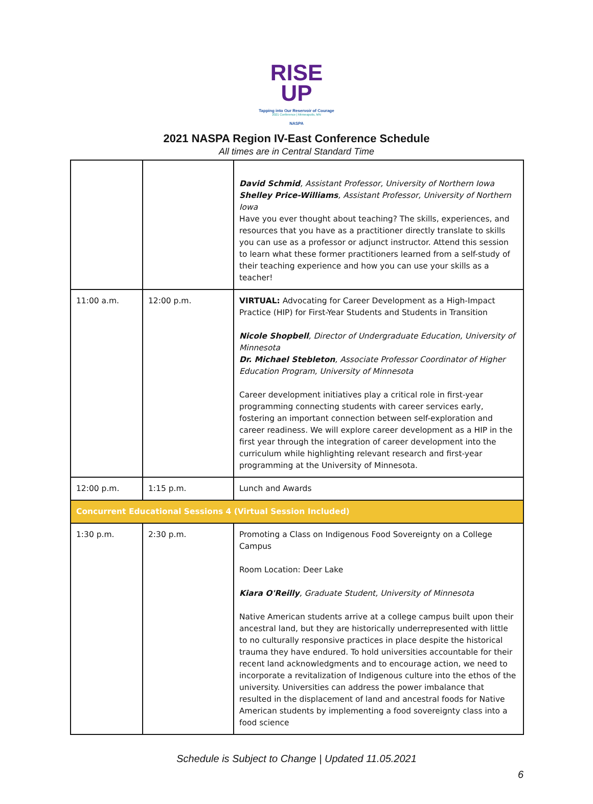RISE
UP
Tapping into Our Reservoir of Courage
2021 Conference | Minneapolis, MN
NASPA
2021 NASPA Region IV-East Conference Schedule
All times are in Central Standard Time
| | | David Schmid , Assistant Professor, University of Northern Iowa Shelley Price-Williams , Assistant Professor, University of Northern Iowa Have you ever thought about teaching? The skills, experiences, and resources that you have as a practitioner directly translate to skills you can use as a professor or adjunct instructor. Attend this session to learn what these former practitioners learned from a self-study of their teaching experience and how you can use your skills as a teacher! |
| 11:00 a.m. | 12:00 p.m. | VIRTUAL: Advocating for Career Development as a High-Impact Practice (HIP) for First-Year Students and Students in Transition Nicole Shopbell , Director of Undergraduate Education, University of Minnesota Dr. Michael Stebleton , Associate Professor Coordinator of Higher Education Program, University of Minnesota Career development initiatives play a critical role in first-year programming connecting students with career services early, fostering an important connection between self-exploration and career readiness. We will explore career development as a HIP in the first year through the integration of career development into the curriculum while highlighting relevant research and first-year programming at the University of Minnesota. |
| 12:00 p.m. | 1:15 p.m. | Lunch and Awards |
| Concurrent Educational Sessions 4 (Virtual Session Included) | | |
| 1:30 p.m. | 2:30 p.m. | Promoting a Class on Indigenous Food Sovereignty on a College Campus Room Location: Deer Lake Kiara O'Reilly , Graduate Student, University of Minnesota Native American students arrive at a college campus built upon their ancestral land, but they are historically underrepresented with little to no culturally responsive practices in place despite the historical trauma they have endured. To hold universities accountable for their recent land acknowledgments and to encourage action, we need to incorporate a revitalization of Indigenous culture into the ethos of the university. Universities can address the power imbalance that resulted in the displacement of land and ancestral foods for Native American students by implementing a food sovereignty class into a food science |
Schedule is Subject to Change | Updated 11.05.2021
6